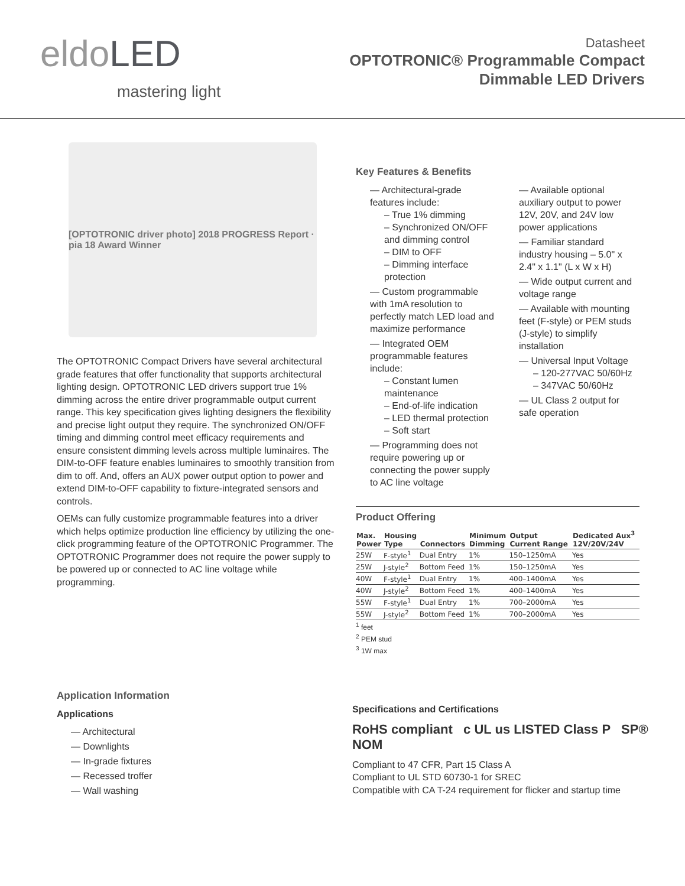eldoLED
mastering light
Datasheet
OPTOTRONIC® Programmable Compact
Dimmable LED Drivers
[OPTOTRONIC driver photo] 2018 PROGRESS Report · pia 18 Award Winner
The OPTOTRONIC Compact Drivers have several architectural grade features that offer functionality that supports architectural lighting design. OPTOTRONIC LED drivers support true 1% dimming across the entire driver programmable output current range. This key specification gives lighting designers the flexibility and precise light output they require. The synchronized ON/OFF timing and dimming control meet efficacy requirements and ensure consistent dimming levels across multiple luminaires. The DIM-to-OFF feature enables luminaires to smoothly transition from dim to off. And, offers an AUX power output option to power and extend DIM-to-OFF capability to fixture-integrated sensors and controls.
OEMs can fully customize programmable features into a driver which helps optimize production line efficiency by utilizing the one-click programming feature of the OPTOTRONIC Programmer. The OPTOTRONIC Programmer does not require the power supply to be powered up or connected to AC line voltage while programming.
Key Features & Benefits
— Architectural-grade features include:
– True 1% dimming
– Synchronized ON/OFF and dimming control
– DIM to OFF
– Dimming interface protection
— Custom programmable with 1mA resolution to perfectly match LED load and maximize performance
— Integrated OEM programmable features include:
– Constant lumen maintenance
– End-of-life indication
– LED thermal protection
– Soft start
— Programming does not require powering up or connecting the power supply to AC line voltage
— Available optional auxiliary output to power 12V, 20V, and 24V low power applications
— Familiar standard industry housing – 5.0" x 2.4" x 1.1" (L x W x H)
— Wide output current and voltage range
— Available with mounting feet (F-style) or PEM studs (J-style) to simplify installation
— Universal Input Voltage
– 120-277VAC 50/60Hz
– 347VAC 50/60Hz
— UL Class 2 output for safe operation
Product Offering
| Max. Power | Housing Type | Connectors | Minimum Dimming | Output Current Range | Dedicated Aux<sup>3</sup> 12V/20V/24V |
| --- | --- | --- | --- | --- | --- |
| 25W | F-style<sup>1</sup> | Dual Entry | 1% | 150–1250mA | Yes |
| 25W | J-style<sup>2</sup> | Bottom Feed | 1% | 150–1250mA | Yes |
| 40W | F-style<sup>1</sup> | Dual Entry | 1% | 400–1400mA | Yes |
| 40W | J-style<sup>2</sup> | Bottom Feed | 1% | 400–1400mA | Yes |
| 55W | F-style<sup>1</sup> | Dual Entry | 1% | 700–2000mA | Yes |
| 55W | J-style<sup>2</sup> | Bottom Feed | 1% | 700–2000mA | Yes |
<sup>1</sup> feet
<sup>2</sup> PEM stud
<sup>3</sup> 1W max
Application Information
Applications
— Architectural
— Downlights
— In-grade fixtures
— Recessed troffer
— Wall washing
Specifications and Certifications
RoHS compliant c UL us LISTED Class P SP® NOM
Compliant to 47 CFR, Part 15 Class A
Compliant to UL STD 60730-1 for SREC
Compatible with CA T-24 requirement for flicker and startup time